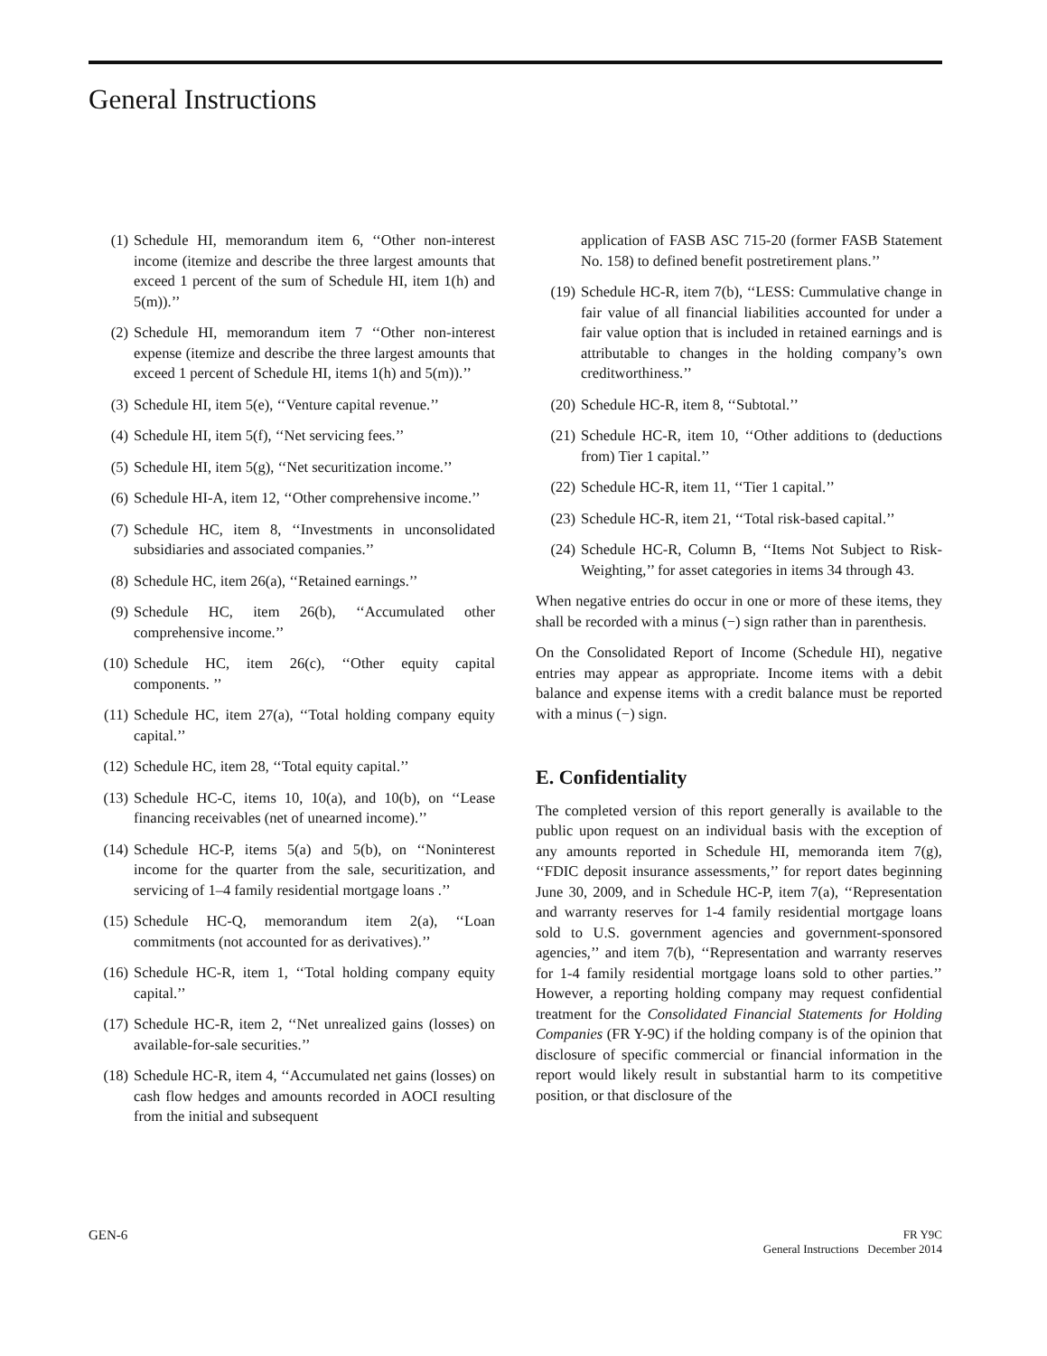General Instructions
(1) Schedule HI, memorandum item 6, ‘‘Other non-interest income (itemize and describe the three largest amounts that exceed 1 percent of the sum of Schedule HI, item 1(h) and 5(m)).’’
(2) Schedule HI, memorandum item 7 ‘‘Other non-interest expense (itemize and describe the three largest amounts that exceed 1 percent of Schedule HI, items 1(h) and 5(m)).’’
(3) Schedule HI, item 5(e), ‘‘Venture capital revenue.’’
(4) Schedule HI, item 5(f), ‘‘Net servicing fees.’’
(5) Schedule HI, item 5(g), ‘‘Net securitization income.’’
(6) Schedule HI-A, item 12, ‘‘Other comprehensive income.’’
(7) Schedule HC, item 8, ‘‘Investments in unconsolidated subsidiaries and associated companies.’’
(8) Schedule HC, item 26(a), ‘‘Retained earnings.’’
(9) Schedule HC, item 26(b), ‘‘Accumulated other comprehensive income.’’
(10) Schedule HC, item 26(c), ‘‘Other equity capital components. ’’
(11) Schedule HC, item 27(a), ‘‘Total holding company equity capital.’’
(12) Schedule HC, item 28, ‘‘Total equity capital.’’
(13) Schedule HC-C, items 10, 10(a), and 10(b), on ‘‘Lease financing receivables (net of unearned income).’’
(14) Schedule HC-P, items 5(a) and 5(b), on ‘‘Noninterest income for the quarter from the sale, securitization, and servicing of 1–4 family residential mortgage loans .’’
(15) Schedule HC-Q, memorandum item 2(a), ‘‘Loan commitments (not accounted for as derivatives).’’
(16) Schedule HC-R, item 1, ‘‘Total holding company equity capital.’’
(17) Schedule HC-R, item 2, ‘‘Net unrealized gains (losses) on available-for-sale securities.’’
(18) Schedule HC-R, item 4, ‘‘Accumulated net gains (losses) on cash flow hedges and amounts recorded in AOCI resulting from the initial and subsequent
application of FASB ASC 715-20 (former FASB Statement No. 158) to defined benefit postretirement plans.’’
(19) Schedule HC-R, item 7(b), ‘‘LESS: Cummulative change in fair value of all financial liabilities accounted for under a fair value option that is included in retained earnings and is attributable to changes in the holding company’s own creditworthiness.’’
(20) Schedule HC-R, item 8, ‘‘Subtotal.’’
(21) Schedule HC-R, item 10, ‘‘Other additions to (deductions from) Tier 1 capital.’’
(22) Schedule HC-R, item 11, ‘‘Tier 1 capital.’’
(23) Schedule HC-R, item 21, ‘‘Total risk-based capital.’’
(24) Schedule HC-R, Column B, ‘‘Items Not Subject to Risk-Weighting,’’ for asset categories in items 34 through 43.
When negative entries do occur in one or more of these items, they shall be recorded with a minus (−) sign rather than in parenthesis.
On the Consolidated Report of Income (Schedule HI), negative entries may appear as appropriate. Income items with a debit balance and expense items with a credit balance must be reported with a minus (−) sign.
E. Confidentiality
The completed version of this report generally is available to the public upon request on an individual basis with the exception of any amounts reported in Schedule HI, memoranda item 7(g), ‘‘FDIC deposit insurance assessments,’’ for report dates beginning June 30, 2009, and in Schedule HC-P, item 7(a), ‘‘Representation and warranty reserves for 1-4 family residential mortgage loans sold to U.S. government agencies and government-sponsored agencies,’’ and item 7(b), ‘‘Representation and warranty reserves for 1-4 family residential mortgage loans sold to other parties.’’ However, a reporting holding company may request confidential treatment for the Consolidated Financial Statements for Holding Companies (FR Y-9C) if the holding company is of the opinion that disclosure of specific commercial or financial information in the report would likely result in substantial harm to its competitive position, or that disclosure of the
GEN-6 FR Y9C
General Instructions December 2014